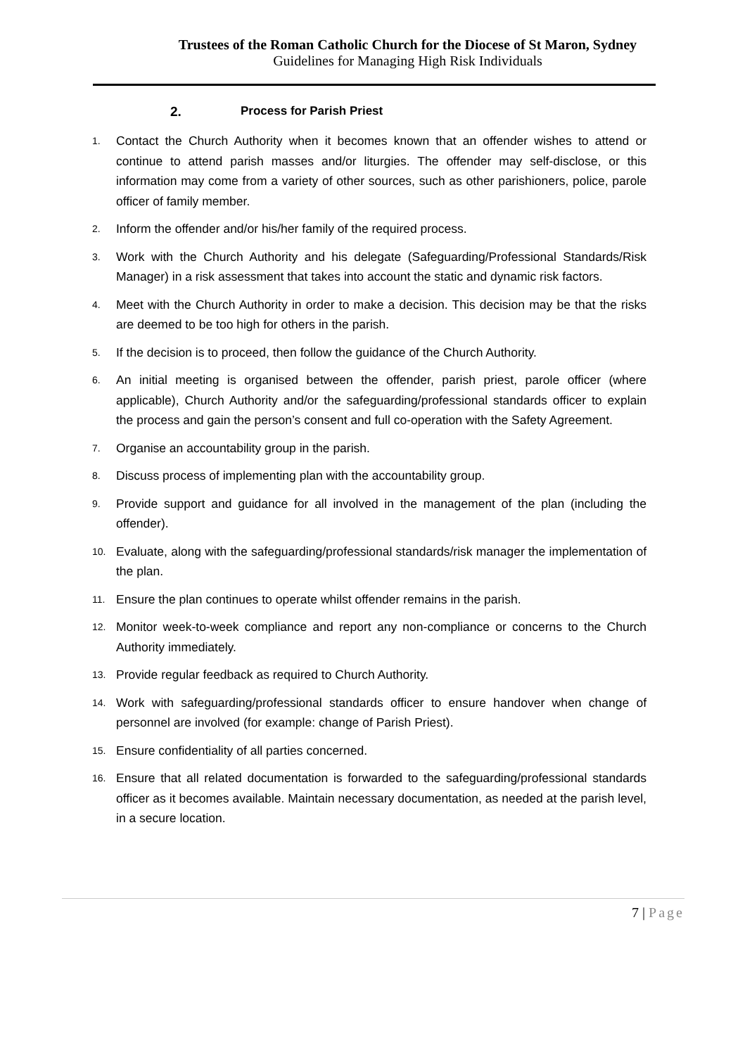Trustees of the Roman Catholic Church for the Diocese of St Maron, Sydney
Guidelines for Managing High Risk Individuals
2. Process for Parish Priest
1. Contact the Church Authority when it becomes known that an offender wishes to attend or continue to attend parish masses and/or liturgies. The offender may self-disclose, or this information may come from a variety of other sources, such as other parishioners, police, parole officer of family member.
2. Inform the offender and/or his/her family of the required process.
3. Work with the Church Authority and his delegate (Safeguarding/Professional Standards/Risk Manager) in a risk assessment that takes into account the static and dynamic risk factors.
4. Meet with the Church Authority in order to make a decision. This decision may be that the risks are deemed to be too high for others in the parish.
5. If the decision is to proceed, then follow the guidance of the Church Authority.
6. An initial meeting is organised between the offender, parish priest, parole officer (where applicable), Church Authority and/or the safeguarding/professional standards officer to explain the process and gain the person’s consent and full co-operation with the Safety Agreement.
7. Organise an accountability group in the parish.
8. Discuss process of implementing plan with the accountability group.
9. Provide support and guidance for all involved in the management of the plan (including the offender).
10. Evaluate, along with the safeguarding/professional standards/risk manager the implementation of the plan.
11. Ensure the plan continues to operate whilst offender remains in the parish.
12. Monitor week-to-week compliance and report any non-compliance or concerns to the Church Authority immediately.
13. Provide regular feedback as required to Church Authority.
14. Work with safeguarding/professional standards officer to ensure handover when change of personnel are involved (for example: change of Parish Priest).
15. Ensure confidentiality of all parties concerned.
16. Ensure that all related documentation is forwarded to the safeguarding/professional standards officer as it becomes available. Maintain necessary documentation, as needed at the parish level, in a secure location.
7 | Page